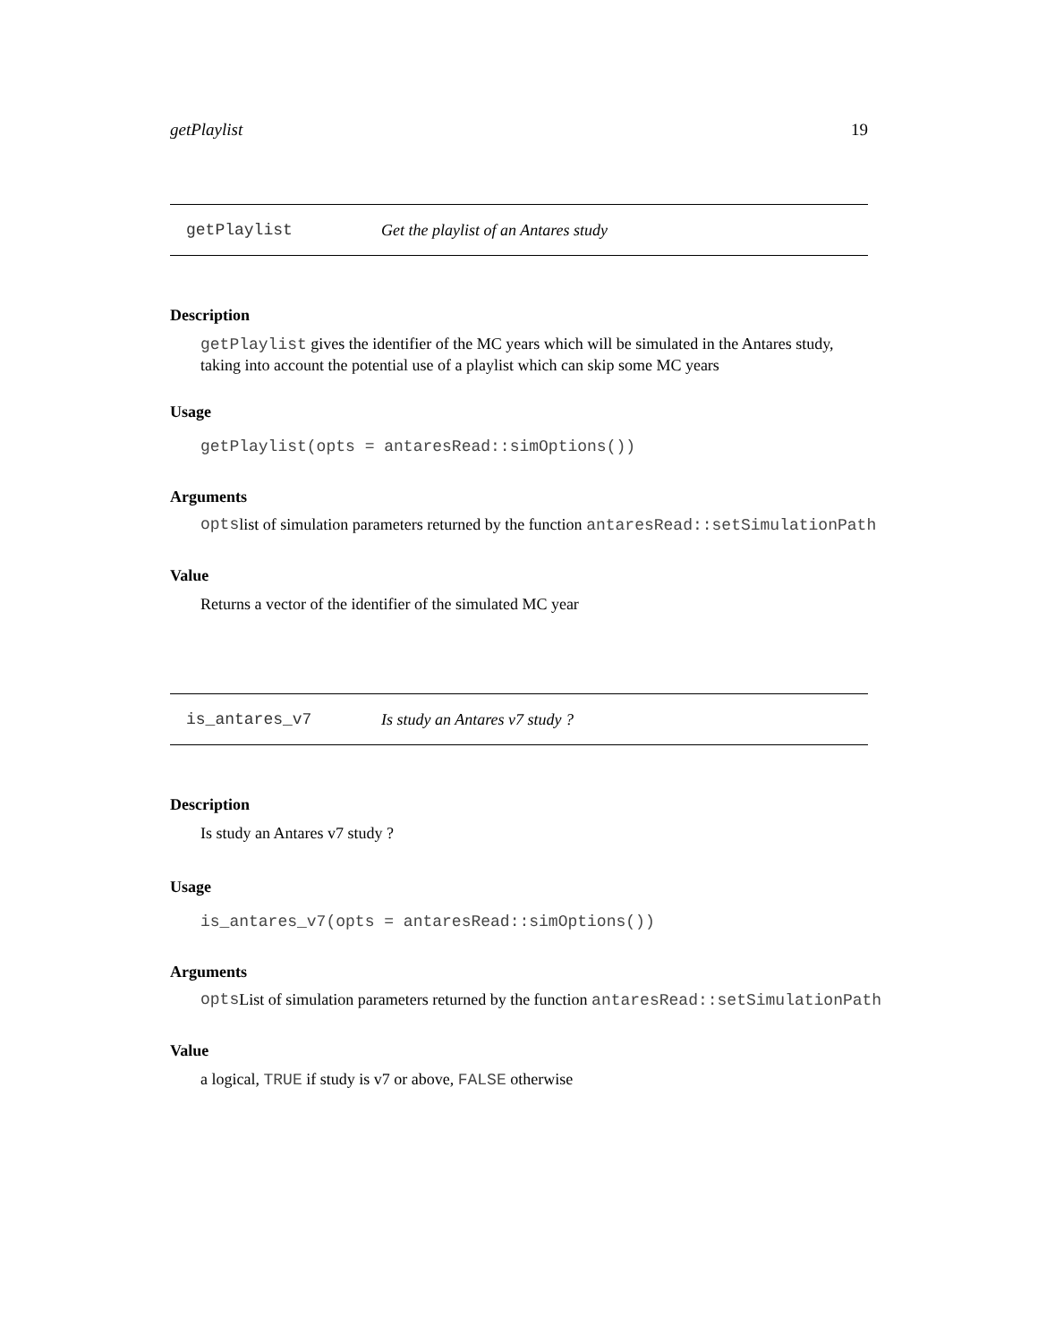getPlaylist 19
getPlaylist Get the playlist of an Antares study
Description
getPlaylist gives the identifier of the MC years which will be simulated in the Antares study, taking into account the potential use of a playlist which can skip some MC years
Usage
getPlaylist(opts = antaresRead::simOptions())
Arguments
opts list of simulation parameters returned by the function antaresRead::setSimulationPath
Value
Returns a vector of the identifier of the simulated MC year
is_antares_v7 Is study an Antares v7 study ?
Description
Is study an Antares v7 study ?
Usage
is_antares_v7(opts = antaresRead::simOptions())
Arguments
opts List of simulation parameters returned by the function antaresRead::setSimulationPath
Value
a logical, TRUE if study is v7 or above, FALSE otherwise